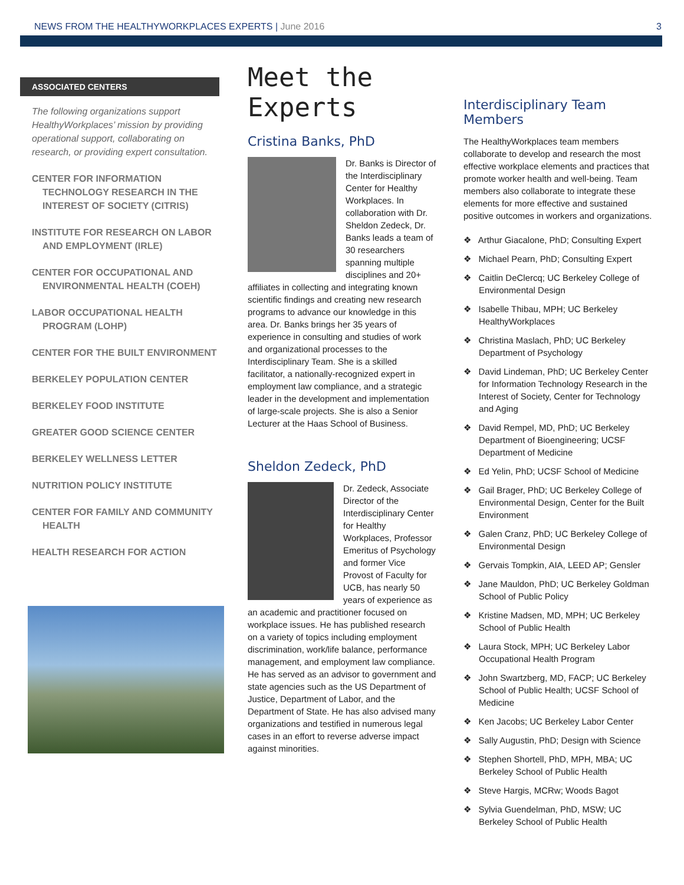NEWS FROM THE HEALTHYWORKPLACES EXPERTS | June 2016
3
ASSOCIATED CENTERS
The following organizations support HealthyWorkplaces’ mission by providing operational support, collaborating on research, or providing expert consultation.
CENTER FOR INFORMATION TECHNOLOGY RESEARCH IN THE INTEREST OF SOCIETY (CITRIS)
INSTITUTE FOR RESEARCH ON LABOR AND EMPLOYMENT (IRLE)
CENTER FOR OCCUPATIONAL AND ENVIRONMENTAL HEALTH (COEH)
LABOR OCCUPATIONAL HEALTH PROGRAM (LOHP)
CENTER FOR THE BUILT ENVIRONMENT
BERKELEY POPULATION CENTER
BERKELEY FOOD INSTITUTE
GREATER GOOD SCIENCE CENTER
BERKELEY WELLNESS LETTER
NUTRITION POLICY INSTITUTE
CENTER FOR FAMILY AND COMMUNITY HEALTH
HEALTH RESEARCH FOR ACTION
Meet the Experts
Cristina Banks, PhD
Dr. Banks is Director of the Interdisciplinary Center for Healthy Workplaces. In collaboration with Dr. Sheldon Zedeck, Dr. Banks leads a team of 30 researchers spanning multiple disciplines and 20+ affiliates in collecting and integrating known scientific findings and creating new research programs to advance our knowledge in this area. Dr. Banks brings her 35 years of experience in consulting and studies of work and organizational processes to the Interdisciplinary Team. She is a skilled facilitator, a nationally-recognized expert in employment law compliance, and a strategic leader in the development and implementation of large-scale projects. She is also a Senior Lecturer at the Haas School of Business.
Sheldon Zedeck, PhD
Dr. Zedeck, Associate Director of the Interdisciplinary Center for Healthy Workplaces, Professor Emeritus of Psychology and former Vice Provost of Faculty for UCB, has nearly 50 years of experience as an academic and practitioner focused on workplace issues. He has published research on a variety of topics including employment discrimination, work/life balance, performance management, and employment law compliance. He has served as an advisor to government and state agencies such as the US Department of Justice, Department of Labor, and the Department of State. He has also advised many organizations and testified in numerous legal cases in an effort to reverse adverse impact against minorities.
Interdisciplinary Team Members
The HealthyWorkplaces team members collaborate to develop and research the most effective workplace elements and practices that promote worker health and well-being. Team members also collaborate to integrate these elements for more effective and sustained positive outcomes in workers and organizations.
❖ Arthur Giacalone, PhD; Consulting Expert
❖ Michael Pearn, PhD; Consulting Expert
❖ Caitlin DeClercq; UC Berkeley College of Environmental Design
❖ Isabelle Thibau, MPH; UC Berkeley HealthyWorkplaces
❖ Christina Maslach, PhD; UC Berkeley Department of Psychology
❖ David Lindeman, PhD; UC Berkeley Center for Information Technology Research in the Interest of Society, Center for Technology and Aging
❖ David Rempel, MD, PhD; UC Berkeley Department of Bioengineering; UCSF Department of Medicine
❖ Ed Yelin, PhD; UCSF School of Medicine
❖ Gail Brager, PhD; UC Berkeley College of Environmental Design, Center for the Built Environment
❖ Galen Cranz, PhD; UC Berkeley College of Environmental Design
❖ Gervais Tompkin, AIA, LEED AP; Gensler
❖ Jane Mauldon, PhD; UC Berkeley Goldman School of Public Policy
❖ Kristine Madsen, MD, MPH; UC Berkeley School of Public Health
❖ Laura Stock, MPH; UC Berkeley Labor Occupational Health Program
❖ John Swartzberg, MD, FACP; UC Berkeley School of Public Health; UCSF School of Medicine
❖ Ken Jacobs; UC Berkeley Labor Center
❖ Sally Augustin, PhD; Design with Science
❖ Stephen Shortell, PhD, MPH, MBA; UC Berkeley School of Public Health
❖ Steve Hargis, MCRw; Woods Bagot
❖ Sylvia Guendelman, PhD, MSW; UC Berkeley School of Public Health